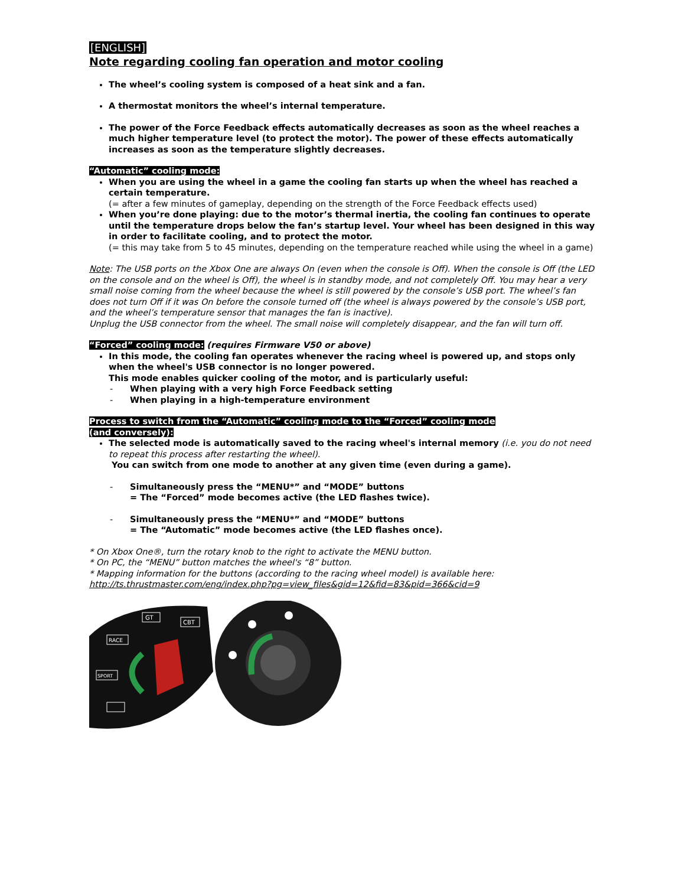[ENGLISH]
Note regarding cooling fan operation and motor cooling
The wheel’s cooling system is composed of a heat sink and a fan.
A thermostat monitors the wheel’s internal temperature.
The power of the Force Feedback effects automatically decreases as soon as the wheel reaches a much higher temperature level (to protect the motor). The power of these effects automatically increases as soon as the temperature slightly decreases.
“Automatic” cooling mode:
When you are using the wheel in a game the cooling fan starts up when the wheel has reached a certain temperature.
(= after a few minutes of gameplay, depending on the strength of the Force Feedback effects used)
When you’re done playing: due to the motor’s thermal inertia, the cooling fan continues to operate until the temperature drops below the fan’s startup level. Your wheel has been designed in this way in order to facilitate cooling, and to protect the motor.
(= this may take from 5 to 45 minutes, depending on the temperature reached while using the wheel in a game)
Note: The USB ports on the Xbox One are always On (even when the console is Off). When the console is Off (the LED on the console and on the wheel is Off), the wheel is in standby mode, and not completely Off. You may hear a very small noise coming from the wheel because the wheel is still powered by the console’s USB port. The wheel’s fan does not turn Off if it was On before the console turned off (the wheel is always powered by the console’s USB port, and the wheel’s temperature sensor that manages the fan is inactive).
Unplug the USB connector from the wheel. The small noise will completely disappear, and the fan will turn off.
“Forced” cooling mode: (requires Firmware V50 or above)
In this mode, the cooling fan operates whenever the racing wheel is powered up, and stops only when the wheel's USB connector is no longer powered.
This mode enables quicker cooling of the motor, and is particularly useful:
- When playing with a very high Force Feedback setting
- When playing in a high-temperature environment
Process to switch from the “Automatic” cooling mode to the “Forced” cooling mode
(and conversely):
The selected mode is automatically saved to the racing wheel's internal memory (i.e. you do not need to repeat this process after restarting the wheel).
You can switch from one mode to another at any given time (even during a game).
- Simultaneously press the “MENU*” and “MODE” buttons
= The “Forced” mode becomes active (the LED flashes twice).
- Simultaneously press the “MENU*” and “MODE” buttons
= The “Automatic” mode becomes active (the LED flashes once).
* On Xbox One®, turn the rotary knob to the right to activate the MENU button.
* On PC, the “MENU” button matches the wheel's “8” button.
* Mapping information for the buttons (according to the racing wheel model) is available here:
http://ts.thrustmaster.com/eng/index.php?pg=view_files&gid=12&fid=83&pid=366&cid=9
GT
CBT
RACE
SPORT